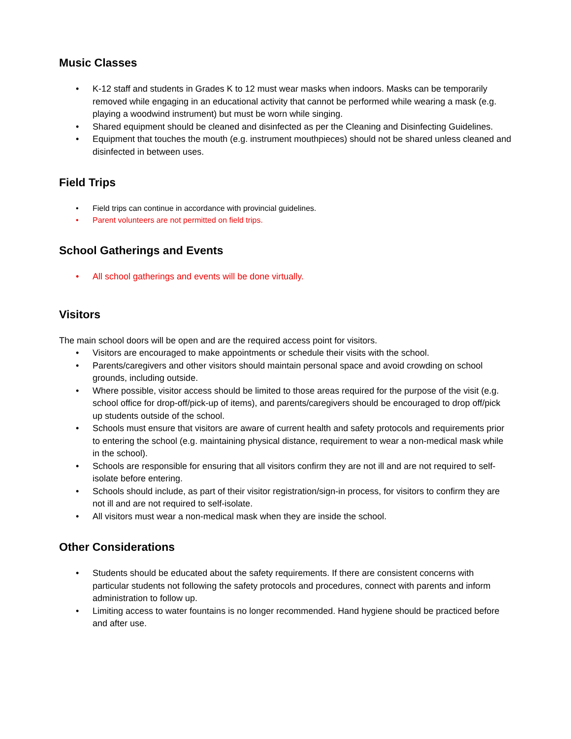Music Classes
• K-12 staff and students in Grades K to 12 must wear masks when indoors. Masks can be temporarily removed while engaging in an educational activity that cannot be performed while wearing a mask (e.g. playing a woodwind instrument) but must be worn while singing.
• Shared equipment should be cleaned and disinfected as per the Cleaning and Disinfecting Guidelines.
• Equipment that touches the mouth (e.g. instrument mouthpieces) should not be shared unless cleaned and disinfected in between uses.
Field Trips
• Field trips can continue in accordance with provincial guidelines.
• Parent volunteers are not permitted on field trips.
School Gatherings and Events
• All school gatherings and events will be done virtually.
Visitors
The main school doors will be open and are the required access point for visitors.
• Visitors are encouraged to make appointments or schedule their visits with the school.
• Parents/caregivers and other visitors should maintain personal space and avoid crowding on school grounds, including outside.
• Where possible, visitor access should be limited to those areas required for the purpose of the visit (e.g. school office for drop-off/pick-up of items), and parents/caregivers should be encouraged to drop off/pick up students outside of the school.
• Schools must ensure that visitors are aware of current health and safety protocols and requirements prior to entering the school (e.g. maintaining physical distance, requirement to wear a non-medical mask while in the school).
• Schools are responsible for ensuring that all visitors confirm they are not ill and are not required to self-isolate before entering.
• Schools should include, as part of their visitor registration/sign-in process, for visitors to confirm they are not ill and are not required to self-isolate.
• All visitors must wear a non-medical mask when they are inside the school.
Other Considerations
• Students should be educated about the safety requirements. If there are consistent concerns with particular students not following the safety protocols and procedures, connect with parents and inform administration to follow up.
• Limiting access to water fountains is no longer recommended. Hand hygiene should be practiced before and after use.